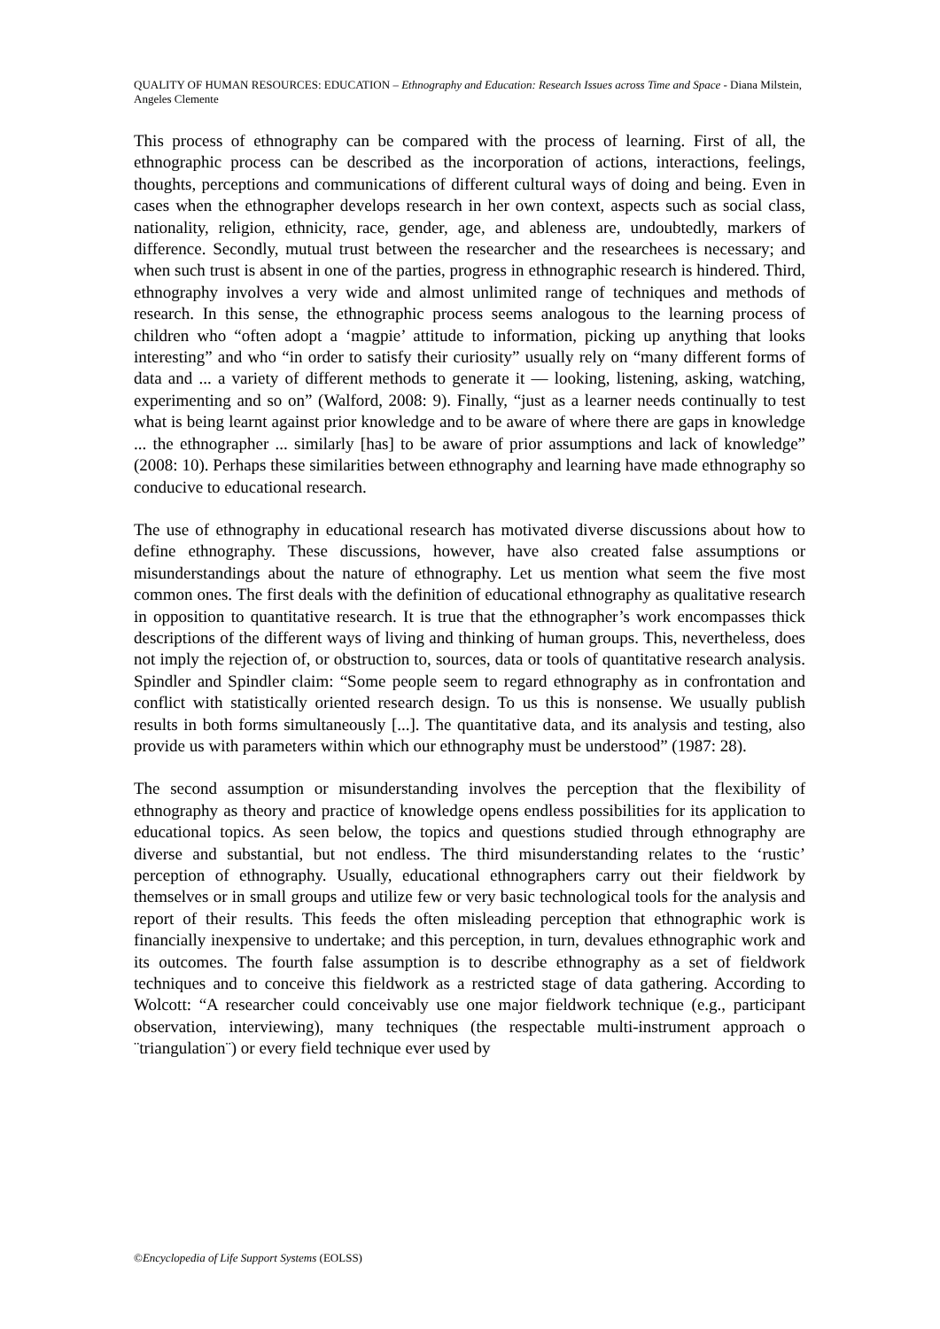QUALITY OF HUMAN RESOURCES: EDUCATION – Ethnography and Education: Research Issues across Time and Space - Diana Milstein, Angeles Clemente
This process of ethnography can be compared with the process of learning. First of all, the ethnographic process can be described as the incorporation of actions, interactions, feelings, thoughts, perceptions and communications of different cultural ways of doing and being. Even in cases when the ethnographer develops research in her own context, aspects such as social class, nationality, religion, ethnicity, race, gender, age, and ableness are, undoubtedly, markers of difference. Secondly, mutual trust between the researcher and the researchees is necessary; and when such trust is absent in one of the parties, progress in ethnographic research is hindered. Third, ethnography involves a very wide and almost unlimited range of techniques and methods of research. In this sense, the ethnographic process seems analogous to the learning process of children who “often adopt a ‘magpie’ attitude to information, picking up anything that looks interesting” and who “in order to satisfy their curiosity” usually rely on “many different forms of data and ... a variety of different methods to generate it — looking, listening, asking, watching, experimenting and so on” (Walford, 2008: 9). Finally, “just as a learner needs continually to test what is being learnt against prior knowledge and to be aware of where there are gaps in knowledge ... the ethnographer ... similarly [has] to be aware of prior assumptions and lack of knowledge” (2008: 10). Perhaps these similarities between ethnography and learning have made ethnography so conducive to educational research.
The use of ethnography in educational research has motivated diverse discussions about how to define ethnography. These discussions, however, have also created false assumptions or misunderstandings about the nature of ethnography. Let us mention what seem the five most common ones. The first deals with the definition of educational ethnography as qualitative research in opposition to quantitative research. It is true that the ethnographer’s work encompasses thick descriptions of the different ways of living and thinking of human groups. This, nevertheless, does not imply the rejection of, or obstruction to, sources, data or tools of quantitative research analysis. Spindler and Spindler claim: “Some people seem to regard ethnography as in confrontation and conflict with statistically oriented research design. To us this is nonsense. We usually publish results in both forms simultaneously [...]. The quantitative data, and its analysis and testing, also provide us with parameters within which our ethnography must be understood” (1987: 28).
The second assumption or misunderstanding involves the perception that the flexibility of ethnography as theory and practice of knowledge opens endless possibilities for its application to educational topics. As seen below, the topics and questions studied through ethnography are diverse and substantial, but not endless. The third misunderstanding relates to the ‘rustic’ perception of ethnography. Usually, educational ethnographers carry out their fieldwork by themselves or in small groups and utilize few or very basic technological tools for the analysis and report of their results. This feeds the often misleading perception that ethnographic work is financially inexpensive to undertake; and this perception, in turn, devalues ethnographic work and its outcomes. The fourth false assumption is to describe ethnography as a set of fieldwork techniques and to conceive this fieldwork as a restricted stage of data gathering. According to Wolcott: “A researcher could conceivably use one major fieldwork technique (e.g., participant observation, interviewing), many techniques (the respectable multi-instrument approach o ¨triangulation¨) or every field technique ever used by
©Encyclopedia of Life Support Systems (EOLSS)